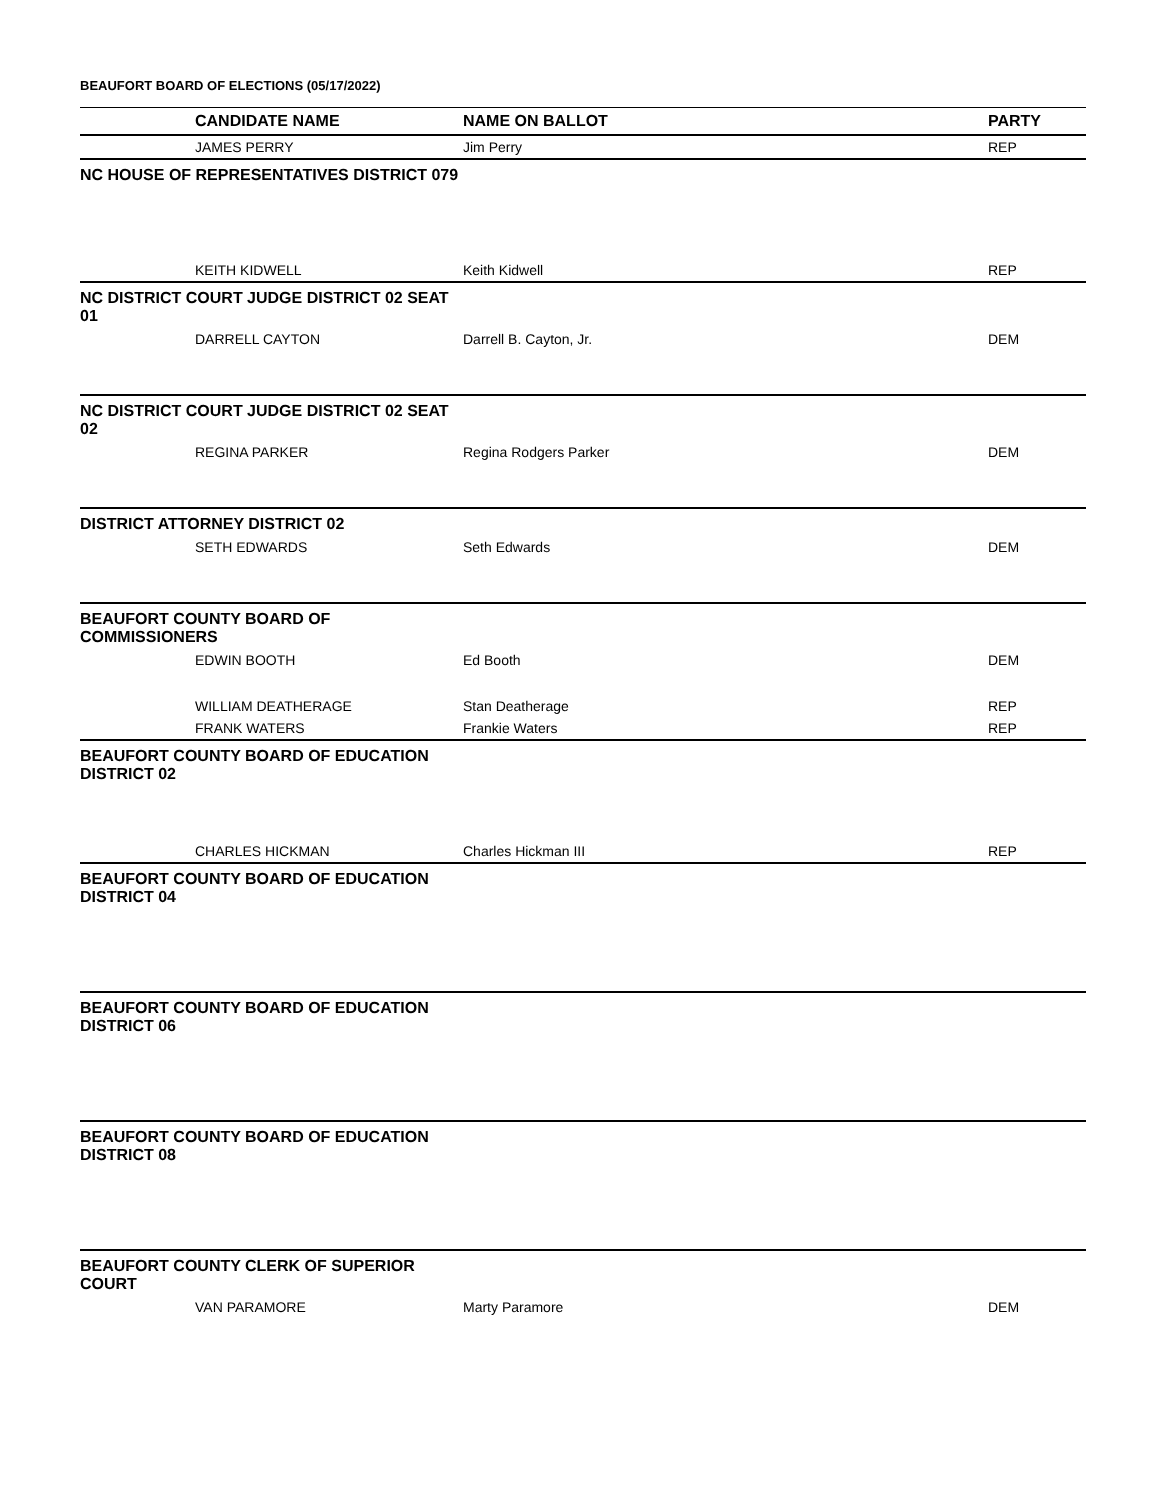BEAUFORT BOARD OF ELECTIONS (05/17/2022)
| | CANDIDATE NAME | NAME ON BALLOT | PARTY |
| --- | --- | --- | --- |
| | JAMES PERRY | Jim Perry | REP |
| NC HOUSE OF REPRESENTATIVES DISTRICT 079 | | | |
| | KEITH KIDWELL | Keith Kidwell | REP |
| NC DISTRICT COURT JUDGE DISTRICT 02 SEAT 01 | | | |
| | DARRELL CAYTON | Darrell B. Cayton, Jr. | DEM |
| NC DISTRICT COURT JUDGE DISTRICT 02 SEAT 02 | | | |
| | REGINA PARKER | Regina Rodgers Parker | DEM |
| DISTRICT ATTORNEY DISTRICT 02 | | | |
| | SETH EDWARDS | Seth Edwards | DEM |
| BEAUFORT COUNTY BOARD OF COMMISSIONERS | | | |
| | EDWIN BOOTH | Ed Booth | DEM |
| | WILLIAM DEATHERAGE | Stan Deatherage | REP |
| | FRANK WATERS | Frankie Waters | REP |
| BEAUFORT COUNTY BOARD OF EDUCATION DISTRICT 02 | | | |
| | CHARLES HICKMAN | Charles Hickman III | REP |
| BEAUFORT COUNTY BOARD OF EDUCATION DISTRICT 04 | | | |
| BEAUFORT COUNTY BOARD OF EDUCATION DISTRICT 06 | | | |
| BEAUFORT COUNTY BOARD OF EDUCATION DISTRICT 08 | | | |
| BEAUFORT COUNTY CLERK OF SUPERIOR COURT | | | |
| | VAN PARAMORE | Marty Paramore | DEM |